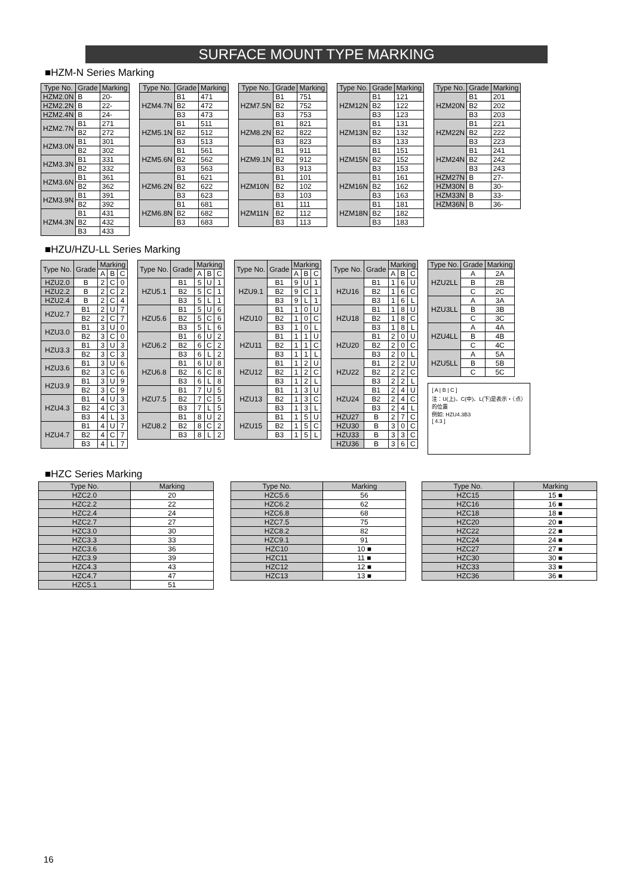SURFACE MOUNT TYPE MARKING
■HZM-N Series Marking
| Type No. | Grade | Marking |
| --- | --- | --- |
| HZM2.0N | B | 20- |
| HZM2.2N | B | 22- |
| HZM2.4N | B | 24- |
| HZM2.7N | B1 | 271 |
| | B2 | 272 |
| HZM3.0N | B1 | 301 |
| | B2 | 302 |
| HZM3.3N | B1 | 331 |
| | B2 | 332 |
| HZM3.6N | B1 | 361 |
| | B2 | 362 |
| HZM3.9N | B1 | 391 |
| | B2 | 392 |
| HZM4.3N | B1 | 431 |
| | B2 | 432 |
| | B3 | 433 |
| Type No. | Grade | Marking |
| --- | --- | --- |
| HZM4.7N | B1 | 471 |
| | B2 | 472 |
| | B3 | 473 |
| HZM5.1N | B1 | 511 |
| | B2 | 512 |
| | B3 | 513 |
| HZM5.6N | B1 | 561 |
| | B2 | 562 |
| | B3 | 563 |
| HZM6.2N | B1 | 621 |
| | B2 | 622 |
| | B3 | 623 |
| HZM6.8N | B1 | 681 |
| | B2 | 682 |
| | B3 | 683 |
| Type No. | Grade | Marking |
| --- | --- | --- |
| HZM7.5N | B1 | 751 |
| | B2 | 752 |
| | B3 | 753 |
| HZM8.2N | B1 | 821 |
| | B2 | 822 |
| | B3 | 823 |
| HZM9.1N | B1 | 911 |
| | B2 | 912 |
| | B3 | 913 |
| HZM10N | B1 | 101 |
| | B2 | 102 |
| | B3 | 103 |
| HZM11N | B1 | 111 |
| | B2 | 112 |
| | B3 | 113 |
| Type No. | Grade | Marking |
| --- | --- | --- |
| HZM12N | B1 | 121 |
| | B2 | 122 |
| | B3 | 123 |
| HZM13N | B1 | 131 |
| | B2 | 132 |
| | B3 | 133 |
| HZM15N | B1 | 151 |
| | B2 | 152 |
| | B3 | 153 |
| HZM16N | B1 | 161 |
| | B2 | 162 |
| | B3 | 163 |
| HZM18N | B1 | 181 |
| | B2 | 182 |
| | B3 | 183 |
| Type No. | Grade | Marking |
| --- | --- | --- |
| HZM20N | B1 | 201 |
| | B2 | 202 |
| | B3 | 203 |
| HZM22N | B1 | 221 |
| | B2 | 222 |
| | B3 | 223 |
| HZM24N | B1 | 241 |
| | B2 | 242 |
| | B3 | 243 |
| HZM27N | B | 27- |
| HZM30N | B | 30- |
| HZM33N | B | 33- |
| HZM36N | B | 36- |
■HZU/HZU-LL Series Marking
| Type No. | Grade | Marking | | |
| --- | --- | --- | --- | --- |
| | | A | B | C |
| HZU2.0 | B | 2 | C | 0 |
| HZU2.2 | B | 2 | C | 2 |
| HZU2.4 | B | 2 | C | 4 |
| HZU2.7 | B1 | 2 | U | 7 |
| | B2 | 2 | C | 7 |
| HZU3.0 | B1 | 3 | U | 0 |
| | B2 | 3 | C | 0 |
| HZU3.3 | B1 | 3 | U | 3 |
| | B2 | 3 | C | 3 |
| HZU3.6 | B1 | 3 | U | 6 |
| | B2 | 3 | C | 6 |
| HZU3.9 | B1 | 3 | U | 9 |
| | B2 | 3 | C | 9 |
| HZU4.3 | B1 | 4 | U | 3 |
| | B2 | 4 | C | 3 |
| | B3 | 4 | L | 3 |
| HZU4.7 | B1 | 4 | U | 7 |
| | B2 | 4 | C | 7 |
| | B3 | 4 | L | 7 |
| Type No. | Grade | Marking | | |
| --- | --- | --- | --- | --- |
| | | A | B | C |
| HZU5.1 | B1 | 5 | U | 1 |
| | B2 | 5 | C | 1 |
| | B3 | 5 | L | 1 |
| HZU5.6 | B1 | 5 | U | 6 |
| | B2 | 5 | C | 6 |
| | B3 | 5 | L | 6 |
| HZU6.2 | B1 | 6 | U | 2 |
| | B2 | 6 | C | 2 |
| | B3 | 6 | L | 2 |
| HZU6.8 | B1 | 6 | U | 8 |
| | B2 | 6 | C | 8 |
| | B3 | 6 | L | 8 |
| HZU7.5 | B1 | 7 | U | 5 |
| | B2 | 7 | C | 5 |
| | B3 | 7 | L | 5 |
| HZU8.2 | B1 | 8 | U | 2 |
| | B2 | 8 | C | 2 |
| | B3 | 8 | L | 2 |
| Type No. | Grade | Marking | | |
| --- | --- | --- | --- | --- |
| | | A | B | C |
| HZU9.1 | B1 | 9 | U | 1 |
| | B2 | 9 | C | 1 |
| | B3 | 9 | L | 1 |
| HZU10 | B1 | 1 | 0 | U |
| | B2 | 1 | 0 | C |
| | B3 | 1 | 0 | L |
| HZU11 | B1 | 1 | 1 | U |
| | B2 | 1 | 1 | C |
| | B3 | 1 | 1 | L |
| HZU12 | B1 | 1 | 2 | U |
| | B2 | 1 | 2 | C |
| | B3 | 1 | 2 | L |
| HZU13 | B1 | 1 | 3 | U |
| | B2 | 1 | 3 | C |
| | B3 | 1 | 3 | L |
| HZU15 | B1 | 1 | 5 | U |
| | B2 | 1 | 5 | C |
| | B3 | 1 | 5 | L |
| Type No. | Grade | Marking | | |
| --- | --- | --- | --- | --- |
| | | A | B | C |
| HZU16 | B1 | 1 | 6 | U |
| | B2 | 1 | 6 | C |
| | B3 | 1 | 6 | L |
| HZU18 | B1 | 1 | 8 | U |
| | B2 | 1 | 8 | C |
| | B3 | 1 | 8 | L |
| HZU20 | B1 | 2 | 0 | U |
| | B2 | 2 | 0 | C |
| | B3 | 2 | 0 | L |
| HZU22 | B1 | 2 | 2 | U |
| | B2 | 2 | 2 | C |
| | B3 | 2 | 2 | L |
| HZU24 | B1 | 2 | 4 | U |
| | B2 | 2 | 4 | C |
| | B3 | 2 | 4 | L |
| HZU27 | B | 2 | 7 | C |
| HZU30 | B | 3 | 0 | C |
| HZU33 | B | 3 | 3 | C |
| HZU36 | B | 3 | 6 | C |
| Type No. | Grade | Marking |
| --- | --- | --- |
| HZU2LL | A | 2A |
| | B | 2B |
| | C | 2C |
| HZU3LL | A | 3A |
| | B | 3B |
| | C | 3C |
| HZU4LL | A | 4A |
| | B | 4B |
| | C | 4C |
| HZU5LL | A | 5A |
| | B | 5B |
| | C | 5C |
[ A | B | C ]
注：U(上)、C(中)、L(下)是表示・（点）的位置
例如: HZU4.3B3
[ 4.3 ]
■HZC Series Marking
| Type No. | Marking |
| --- | --- |
| HZC2.0 | 20 |
| HZC2.2 | 22 |
| HZC2.4 | 24 |
| HZC2.7 | 27 |
| HZC3.0 | 30 |
| HZC3.3 | 33 |
| HZC3.6 | 36 |
| HZC3.9 | 39 |
| HZC4.3 | 43 |
| HZC4.7 | 47 |
| HZC5.1 | 51 |
| Type No. | Marking |
| --- | --- |
| HZC5.6 | 56 |
| HZC6.2 | 62 |
| HZC6.8 | 68 |
| HZC7.5 | 75 |
| HZC8.2 | 82 |
| HZC9.1 | 91 |
| HZC10 | 10 ■ |
| HZC11 | 11 ■ |
| HZC12 | 12 ■ |
| HZC13 | 13 ■ |
| Type No. | Marking |
| --- | --- |
| HZC15 | 15 ■ |
| HZC16 | 16 ■ |
| HZC18 | 18 ■ |
| HZC20 | 20 ■ |
| HZC22 | 22 ■ |
| HZC24 | 24 ■ |
| HZC27 | 27 ■ |
| HZC30 | 30 ■ |
| HZC33 | 33 ■ |
| HZC36 | 36 ■ |
16